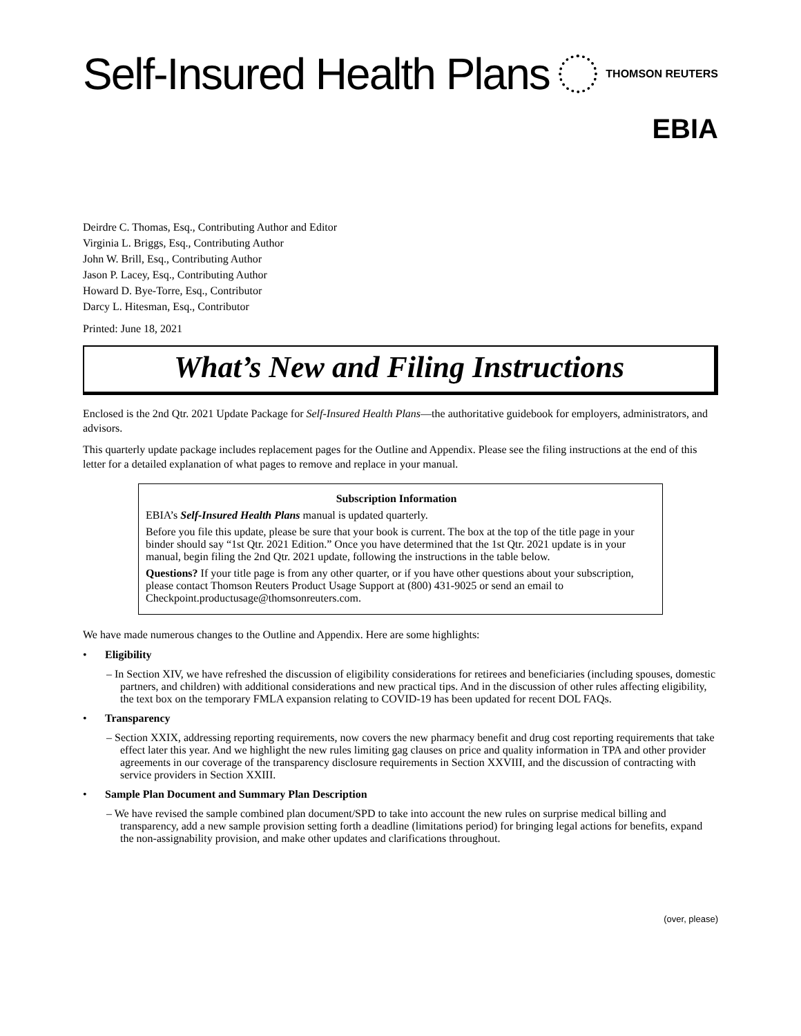Self-Insured Health Plans
THOMSON REUTERS
EBIA
Deirdre C. Thomas, Esq., Contributing Author and Editor
Virginia L. Briggs, Esq., Contributing Author
John W. Brill, Esq., Contributing Author
Jason P. Lacey, Esq., Contributing Author
Howard D. Bye-Torre, Esq., Contributor
Darcy L. Hitesman, Esq., Contributor
Printed: June 18, 2021
What’s New and Filing Instructions
Enclosed is the 2nd Qtr. 2021 Update Package for Self-Insured Health Plans—the authoritative guidebook for employers, administrators, and advisors.
This quarterly update package includes replacement pages for the Outline and Appendix. Please see the filing instructions at the end of this letter for a detailed explanation of what pages to remove and replace in your manual.
Subscription Information
EBIA’s Self-Insured Health Plans manual is updated quarterly.
Before you file this update, please be sure that your book is current. The box at the top of the title page in your binder should say “1st Qtr. 2021 Edition.” Once you have determined that the 1st Qtr. 2021 update is in your manual, begin filing the 2nd Qtr. 2021 update, following the instructions in the table below.
Questions? If your title page is from any other quarter, or if you have other questions about your subscription, please contact Thomson Reuters Product Usage Support at (800) 431-9025 or send an email to Checkpoint.productusage@thomsonreuters.com.
We have made numerous changes to the Outline and Appendix. Here are some highlights:
• Eligibility
– In Section XIV, we have refreshed the discussion of eligibility considerations for retirees and beneficiaries (including spouses, domestic partners, and children) with additional considerations and new practical tips. And in the discussion of other rules affecting eligibility, the text box on the temporary FMLA expansion relating to COVID-19 has been updated for recent DOL FAQs.
• Transparency
– Section XXIX, addressing reporting requirements, now covers the new pharmacy benefit and drug cost reporting requirements that take effect later this year. And we highlight the new rules limiting gag clauses on price and quality information in TPA and other provider agreements in our coverage of the transparency disclosure requirements in Section XXVIII, and the discussion of contracting with service providers in Section XXIII.
• Sample Plan Document and Summary Plan Description
– We have revised the sample combined plan document/SPD to take into account the new rules on surprise medical billing and transparency, add a new sample provision setting forth a deadline (limitations period) for bringing legal actions for benefits, expand the non-assignability provision, and make other updates and clarifications throughout.
(over, please)